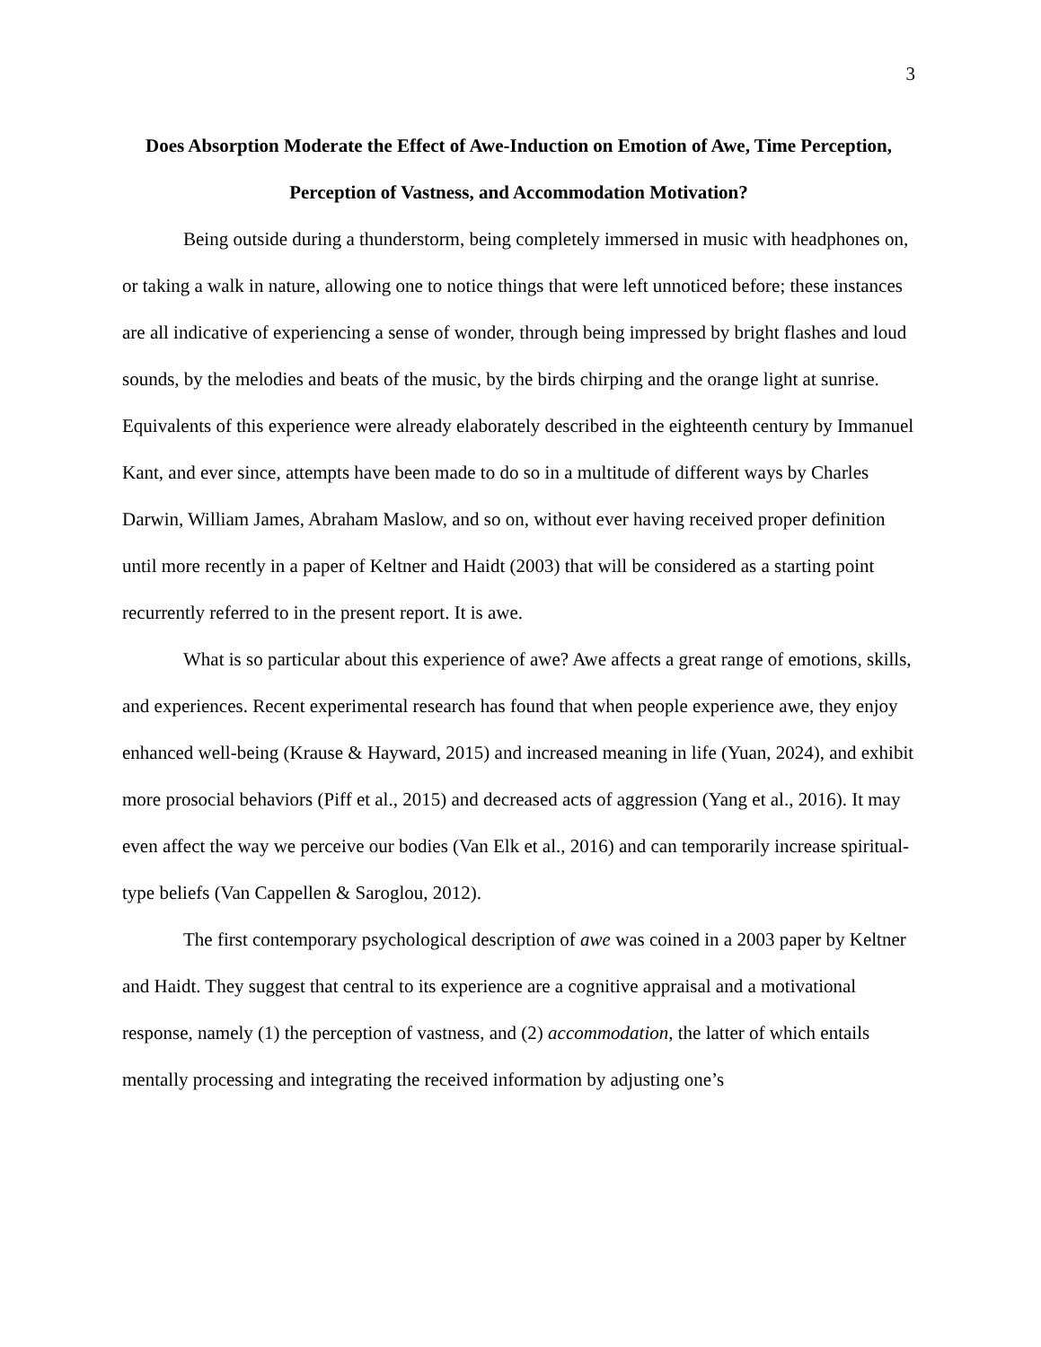3
Does Absorption Moderate the Effect of Awe-Induction on Emotion of Awe, Time Perception, Perception of Vastness, and Accommodation Motivation?
Being outside during a thunderstorm, being completely immersed in music with headphones on, or taking a walk in nature, allowing one to notice things that were left unnoticed before; these instances are all indicative of experiencing a sense of wonder, through being impressed by bright flashes and loud sounds, by the melodies and beats of the music, by the birds chirping and the orange light at sunrise. Equivalents of this experience were already elaborately described in the eighteenth century by Immanuel Kant, and ever since, attempts have been made to do so in a multitude of different ways by Charles Darwin, William James, Abraham Maslow, and so on, without ever having received proper definition until more recently in a paper of Keltner and Haidt (2003) that will be considered as a starting point recurrently referred to in the present report. It is awe.
What is so particular about this experience of awe? Awe affects a great range of emotions, skills, and experiences. Recent experimental research has found that when people experience awe, they enjoy enhanced well-being (Krause & Hayward, 2015) and increased meaning in life (Yuan, 2024), and exhibit more prosocial behaviors (Piff et al., 2015) and decreased acts of aggression (Yang et al., 2016). It may even affect the way we perceive our bodies (Van Elk et al., 2016) and can temporarily increase spiritual-type beliefs (Van Cappellen & Saroglou, 2012).
The first contemporary psychological description of awe was coined in a 2003 paper by Keltner and Haidt. They suggest that central to its experience are a cognitive appraisal and a motivational response, namely (1) the perception of vastness, and (2) accommodation, the latter of which entails mentally processing and integrating the received information by adjusting one’s